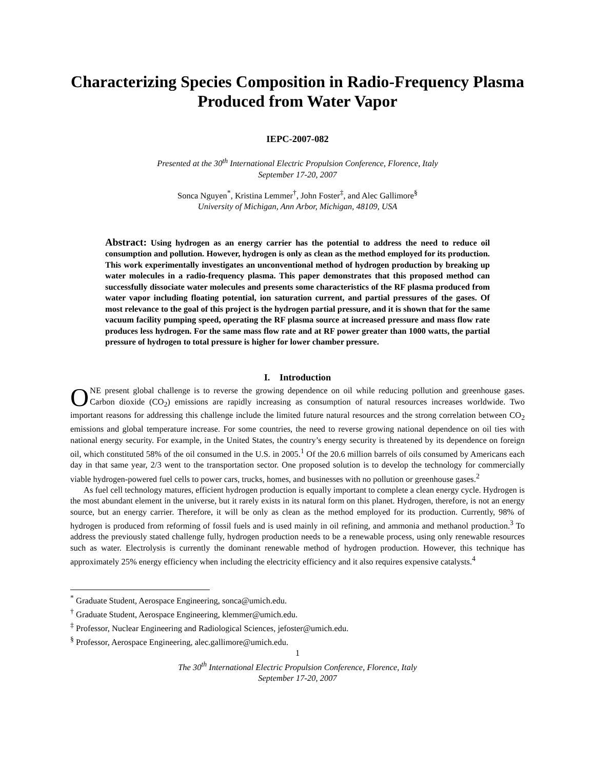Characterizing Species Composition in Radio-Frequency Plasma Produced from Water Vapor
IEPC-2007-082
Presented at the 30<sup>th</sup> International Electric Propulsion Conference, Florence, Italy
September 17-20, 2007
Sonca Nguyen<sup>*</sup>, Kristina Lemmer<sup>†</sup>, John Foster<sup>‡</sup>, and Alec Gallimore<sup>§</sup>
University of Michigan, Ann Arbor, Michigan, 48109, USA
Abstract: Using hydrogen as an energy carrier has the potential to address the need to reduce oil consumption and pollution. However, hydrogen is only as clean as the method employed for its production. This work experimentally investigates an unconventional method of hydrogen production by breaking up water molecules in a radio-frequency plasma. This paper demonstrates that this proposed method can successfully dissociate water molecules and presents some characteristics of the RF plasma produced from water vapor including floating potential, ion saturation current, and partial pressures of the gases. Of most relevance to the goal of this project is the hydrogen partial pressure, and it is shown that for the same vacuum facility pumping speed, operating the RF plasma source at increased pressure and mass flow rate produces less hydrogen. For the same mass flow rate and at RF power greater than 1000 watts, the partial pressure of hydrogen to total pressure is higher for lower chamber pressure.
I. Introduction
ONE present global challenge is to reverse the growing dependence on oil while reducing pollution and greenhouse gases. Carbon dioxide (CO<sub>2</sub>) emissions are rapidly increasing as consumption of natural resources increases worldwide. Two important reasons for addressing this challenge include the limited future natural resources and the strong correlation between CO<sub>2</sub> emissions and global temperature increase. For some countries, the need to reverse growing national dependence on oil ties with national energy security. For example, in the United States, the country’s energy security is threatened by its dependence on foreign oil, which constituted 58% of the oil consumed in the U.S. in 2005.<sup>1</sup> Of the 20.6 million barrels of oils consumed by Americans each day in that same year, 2/3 went to the transportation sector. One proposed solution is to develop the technology for commercially viable hydrogen-powered fuel cells to power cars, trucks, homes, and businesses with no pollution or greenhouse gases.<sup>2</sup>
As fuel cell technology matures, efficient hydrogen production is equally important to complete a clean energy cycle. Hydrogen is the most abundant element in the universe, but it rarely exists in its natural form on this planet. Hydrogen, therefore, is not an energy source, but an energy carrier. Therefore, it will be only as clean as the method employed for its production. Currently, 98% of hydrogen is produced from reforming of fossil fuels and is used mainly in oil refining, and ammonia and methanol production.<sup>3</sup> To address the previously stated challenge fully, hydrogen production needs to be a renewable process, using only renewable resources such as water. Electrolysis is currently the dominant renewable method of hydrogen production. However, this technique has approximately 25% energy efficiency when including the electricity efficiency and it also requires expensive catalysts.<sup>4</sup>
<sup>*</sup> Graduate Student, Aerospace Engineering, sonca@umich.edu.
<sup>†</sup> Graduate Student, Aerospace Engineering, klemmer@umich.edu.
<sup>‡</sup> Professor, Nuclear Engineering and Radiological Sciences, jefoster@umich.edu.
<sup>§</sup> Professor, Aerospace Engineering, alec.gallimore@umich.edu.
1
The 30<sup>th</sup> International Electric Propulsion Conference, Florence, Italy
September 17-20, 2007